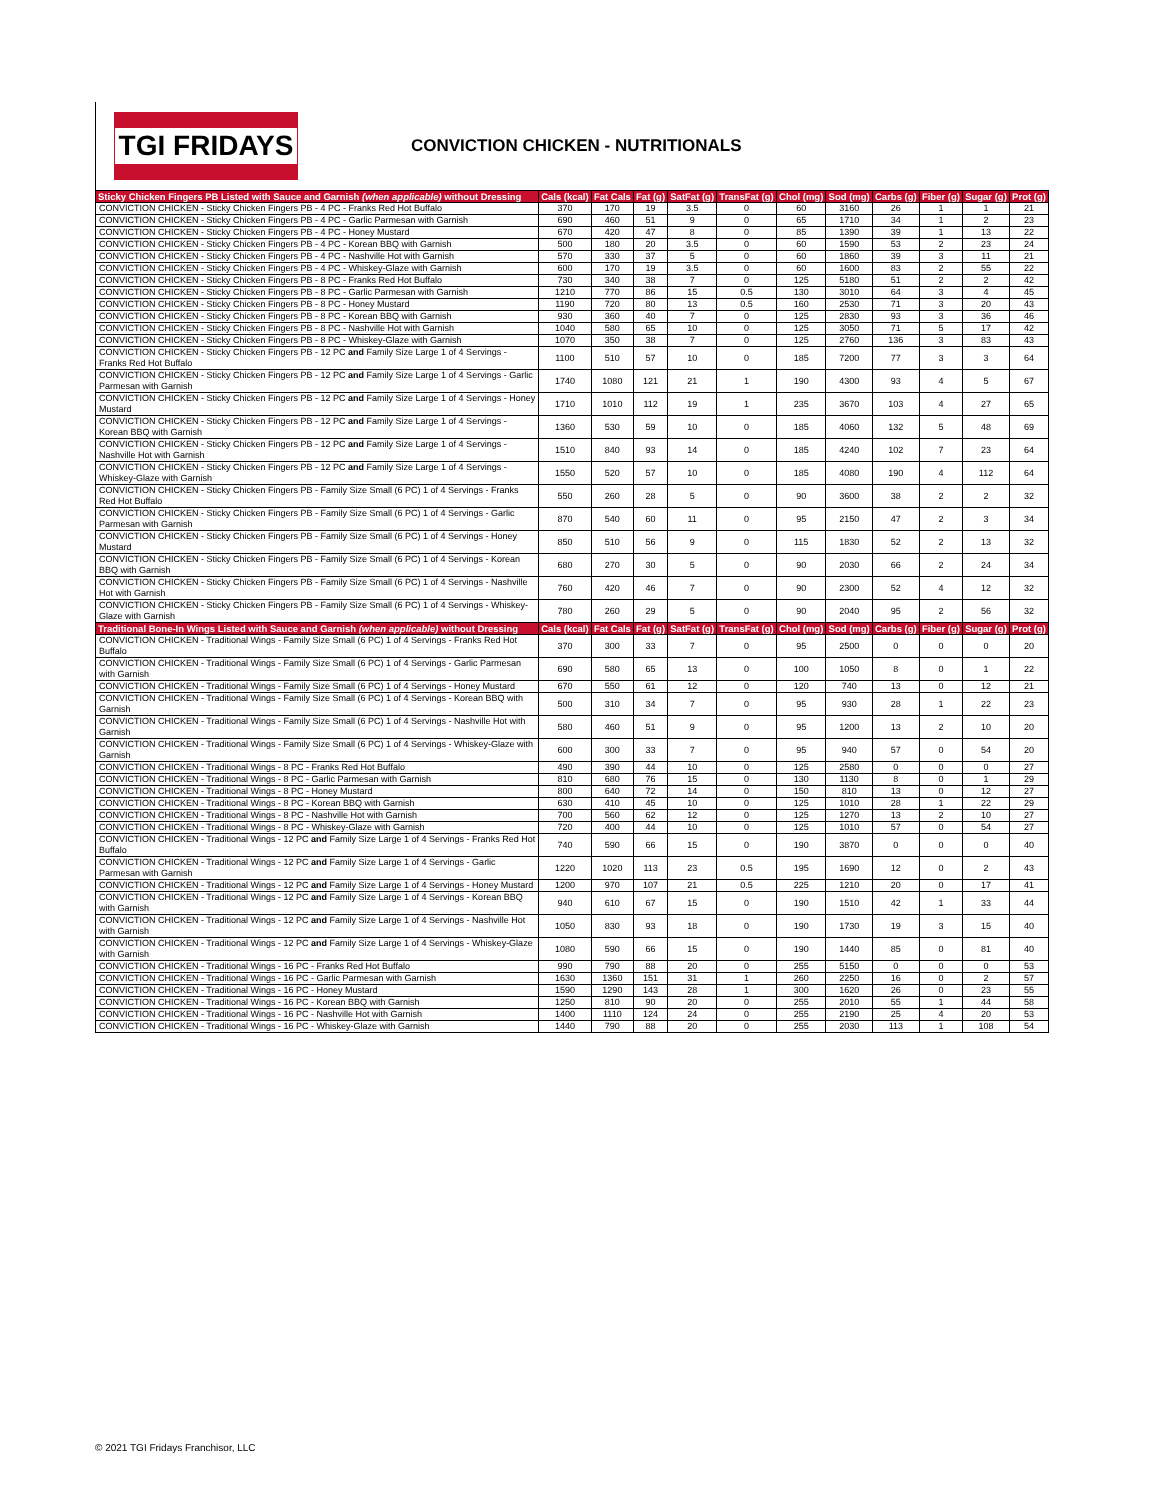TGI FRIDAYS
CONVICTION CHICKEN - NUTRITIONALS
| Sticky Chicken Fingers PB Listed with Sauce and Garnish (when applicable) without Dressing | Cals (kcal) | Fat Cals | Fat (g) | SatFat (g) | TransFat (g) | Chol (mg) | Sod (mg) | Carbs (g) | Fiber (g) | Sugar (g) | Prot (g) |
| --- | --- | --- | --- | --- | --- | --- | --- | --- | --- | --- | --- |
| CONVICTION CHICKEN - Sticky Chicken Fingers PB - 4 PC - Franks Red Hot Buffalo | 370 | 170 | 19 | 3.5 | 0 | 60 | 3160 | 26 | 1 | 1 | 21 |
| CONVICTION CHICKEN - Sticky Chicken Fingers PB - 4 PC - Garlic Parmesan with Garnish | 690 | 460 | 51 | 9 | 0 | 65 | 1710 | 34 | 1 | 2 | 23 |
| CONVICTION CHICKEN - Sticky Chicken Fingers PB - 4 PC - Honey Mustard | 670 | 420 | 47 | 8 | 0 | 85 | 1390 | 39 | 1 | 13 | 22 |
| CONVICTION CHICKEN - Sticky Chicken Fingers PB - 4 PC - Korean BBQ with Garnish | 500 | 180 | 20 | 3.5 | 0 | 60 | 1590 | 53 | 2 | 23 | 24 |
| CONVICTION CHICKEN - Sticky Chicken Fingers PB - 4 PC - Nashville Hot with Garnish | 570 | 330 | 37 | 5 | 0 | 60 | 1860 | 39 | 3 | 11 | 21 |
| CONVICTION CHICKEN - Sticky Chicken Fingers PB - 4 PC - Whiskey-Glaze with Garnish | 600 | 170 | 19 | 3.5 | 0 | 60 | 1600 | 83 | 2 | 55 | 22 |
| CONVICTION CHICKEN - Sticky Chicken Fingers PB - 8 PC - Franks Red Hot Buffalo | 730 | 340 | 38 | 7 | 0 | 125 | 5180 | 51 | 2 | 2 | 42 |
| CONVICTION CHICKEN - Sticky Chicken Fingers PB - 8 PC - Garlic Parmesan with Garnish | 1210 | 770 | 86 | 15 | 0.5 | 130 | 3010 | 64 | 3 | 4 | 45 |
| CONVICTION CHICKEN - Sticky Chicken Fingers PB - 8 PC - Honey Mustard | 1190 | 720 | 80 | 13 | 0.5 | 160 | 2530 | 71 | 3 | 20 | 43 |
| CONVICTION CHICKEN - Sticky Chicken Fingers PB - 8 PC - Korean BBQ with Garnish | 930 | 360 | 40 | 7 | 0 | 125 | 2830 | 93 | 3 | 36 | 46 |
| CONVICTION CHICKEN - Sticky Chicken Fingers PB - 8 PC - Nashville Hot with Garnish | 1040 | 580 | 65 | 10 | 0 | 125 | 3050 | 71 | 5 | 17 | 42 |
| CONVICTION CHICKEN - Sticky Chicken Fingers PB - 8 PC - Whiskey-Glaze with Garnish | 1070 | 350 | 38 | 7 | 0 | 125 | 2760 | 136 | 3 | 83 | 43 |
| CONVICTION CHICKEN - Sticky Chicken Fingers PB - 12 PC and Family Size Large 1 of 4 Servings - Franks Red Hot Buffalo | 1100 | 510 | 57 | 10 | 0 | 185 | 7200 | 77 | 3 | 3 | 64 |
| CONVICTION CHICKEN - Sticky Chicken Fingers PB - 12 PC and Family Size Large 1 of 4 Servings - Garlic Parmesan with Garnish | 1740 | 1080 | 121 | 21 | 1 | 190 | 4300 | 93 | 4 | 5 | 67 |
| CONVICTION CHICKEN - Sticky Chicken Fingers PB - 12 PC and Family Size Large 1 of 4 Servings - Honey Mustard | 1710 | 1010 | 112 | 19 | 1 | 235 | 3670 | 103 | 4 | 27 | 65 |
| CONVICTION CHICKEN - Sticky Chicken Fingers PB - 12 PC and Family Size Large 1 of 4 Servings - Korean BBQ with Garnish | 1360 | 530 | 59 | 10 | 0 | 185 | 4060 | 132 | 5 | 48 | 69 |
| CONVICTION CHICKEN - Sticky Chicken Fingers PB - 12 PC and Family Size Large 1 of 4 Servings - Nashville Hot with Garnish | 1510 | 840 | 93 | 14 | 0 | 185 | 4240 | 102 | 7 | 23 | 64 |
| CONVICTION CHICKEN - Sticky Chicken Fingers PB - 12 PC and Family Size Large 1 of 4 Servings - Whiskey-Glaze with Garnish | 1550 | 520 | 57 | 10 | 0 | 185 | 4080 | 190 | 4 | 112 | 64 |
| CONVICTION CHICKEN - Sticky Chicken Fingers PB - Family Size Small (6 PC) 1 of 4 Servings - Franks Red Hot Buffalo | 550 | 260 | 28 | 5 | 0 | 90 | 3600 | 38 | 2 | 2 | 32 |
| CONVICTION CHICKEN - Sticky Chicken Fingers PB - Family Size Small (6 PC) 1 of 4 Servings - Garlic Parmesan with Garnish | 870 | 540 | 60 | 11 | 0 | 95 | 2150 | 47 | 2 | 3 | 34 |
| CONVICTION CHICKEN - Sticky Chicken Fingers PB - Family Size Small (6 PC) 1 of 4 Servings - Honey Mustard | 850 | 510 | 56 | 9 | 0 | 115 | 1830 | 52 | 2 | 13 | 32 |
| CONVICTION CHICKEN - Sticky Chicken Fingers PB - Family Size Small (6 PC) 1 of 4 Servings - Korean BBQ with Garnish | 680 | 270 | 30 | 5 | 0 | 90 | 2030 | 66 | 2 | 24 | 34 |
| CONVICTION CHICKEN - Sticky Chicken Fingers PB - Family Size Small (6 PC) 1 of 4 Servings - Nashville Hot with Garnish | 760 | 420 | 46 | 7 | 0 | 90 | 2300 | 52 | 4 | 12 | 32 |
| CONVICTION CHICKEN - Sticky Chicken Fingers PB - Family Size Small (6 PC) 1 of 4 Servings - Whiskey-Glaze with Garnish | 780 | 260 | 29 | 5 | 0 | 90 | 2040 | 95 | 2 | 56 | 32 |
| Traditional Bone-In Wings Listed with Sauce and Garnish (when applicable) without Dressing | Cals (kcal) | Fat Cals | Fat (g) | SatFat (g) | TransFat (g) | Chol (mg) | Sod (mg) | Carbs (g) | Fiber (g) | Sugar (g) | Prot (g) |
| CONVICTION CHICKEN - Traditional Wings - Family Size Small (6 PC) 1 of 4 Servings - Franks Red Hot Buffalo | 370 | 300 | 33 | 7 | 0 | 95 | 2500 | 0 | 0 | 0 | 20 |
| CONVICTION CHICKEN - Traditional Wings - Family Size Small (6 PC) 1 of 4 Servings - Garlic Parmesan with Garnish | 690 | 580 | 65 | 13 | 0 | 100 | 1050 | 8 | 0 | 1 | 22 |
| CONVICTION CHICKEN - Traditional Wings - Family Size Small (6 PC) 1 of 4 Servings - Honey Mustard | 670 | 550 | 61 | 12 | 0 | 120 | 740 | 13 | 0 | 12 | 21 |
| CONVICTION CHICKEN - Traditional Wings - Family Size Small (6 PC) 1 of 4 Servings - Korean BBQ with Garnish | 500 | 310 | 34 | 7 | 0 | 95 | 930 | 28 | 1 | 22 | 23 |
| CONVICTION CHICKEN - Traditional Wings - Family Size Small (6 PC) 1 of 4 Servings - Nashville Hot with Garnish | 580 | 460 | 51 | 9 | 0 | 95 | 1200 | 13 | 2 | 10 | 20 |
| CONVICTION CHICKEN - Traditional Wings - Family Size Small (6 PC) 1 of 4 Servings - Whiskey-Glaze with Garnish | 600 | 300 | 33 | 7 | 0 | 95 | 940 | 57 | 0 | 54 | 20 |
| CONVICTION CHICKEN - Traditional Wings - 8 PC - Franks Red Hot Buffalo | 490 | 390 | 44 | 10 | 0 | 125 | 2580 | 0 | 0 | 0 | 27 |
| CONVICTION CHICKEN - Traditional Wings - 8 PC - Garlic Parmesan with Garnish | 810 | 680 | 76 | 15 | 0 | 130 | 1130 | 8 | 0 | 1 | 29 |
| CONVICTION CHICKEN - Traditional Wings - 8 PC - Honey Mustard | 800 | 640 | 72 | 14 | 0 | 150 | 810 | 13 | 0 | 12 | 27 |
| CONVICTION CHICKEN - Traditional Wings - 8 PC - Korean BBQ with Garnish | 630 | 410 | 45 | 10 | 0 | 125 | 1010 | 28 | 1 | 22 | 29 |
| CONVICTION CHICKEN - Traditional Wings - 8 PC - Nashville Hot with Garnish | 700 | 560 | 62 | 12 | 0 | 125 | 1270 | 13 | 2 | 10 | 27 |
| CONVICTION CHICKEN - Traditional Wings - 8 PC - Whiskey-Glaze with Garnish | 720 | 400 | 44 | 10 | 0 | 125 | 1010 | 57 | 0 | 54 | 27 |
| CONVICTION CHICKEN - Traditional Wings - 12 PC and Family Size Large 1 of 4 Servings - Franks Red Hot Buffalo | 740 | 590 | 66 | 15 | 0 | 190 | 3870 | 0 | 0 | 0 | 40 |
| CONVICTION CHICKEN - Traditional Wings - 12 PC and Family Size Large 1 of 4 Servings - Garlic Parmesan with Garnish | 1220 | 1020 | 113 | 23 | 0.5 | 195 | 1690 | 12 | 0 | 2 | 43 |
| CONVICTION CHICKEN - Traditional Wings - 12 PC and Family Size Large 1 of 4 Servings - Honey Mustard | 1200 | 970 | 107 | 21 | 0.5 | 225 | 1210 | 20 | 0 | 17 | 41 |
| CONVICTION CHICKEN - Traditional Wings - 12 PC and Family Size Large 1 of 4 Servings - Korean BBQ with Garnish | 940 | 610 | 67 | 15 | 0 | 190 | 1510 | 42 | 1 | 33 | 44 |
| CONVICTION CHICKEN - Traditional Wings - 12 PC and Family Size Large 1 of 4 Servings - Nashville Hot with Garnish | 1050 | 830 | 93 | 18 | 0 | 190 | 1730 | 19 | 3 | 15 | 40 |
| CONVICTION CHICKEN - Traditional Wings - 12 PC and Family Size Large 1 of 4 Servings - Whiskey-Glaze with Garnish | 1080 | 590 | 66 | 15 | 0 | 190 | 1440 | 85 | 0 | 81 | 40 |
| CONVICTION CHICKEN - Traditional Wings - 16 PC - Franks Red Hot Buffalo | 990 | 790 | 88 | 20 | 0 | 255 | 5150 | 0 | 0 | 0 | 53 |
| CONVICTION CHICKEN - Traditional Wings - 16 PC - Garlic Parmesan with Garnish | 1630 | 1360 | 151 | 31 | 1 | 260 | 2250 | 16 | 0 | 2 | 57 |
| CONVICTION CHICKEN - Traditional Wings - 16 PC - Honey Mustard | 1590 | 1290 | 143 | 28 | 1 | 300 | 1620 | 26 | 0 | 23 | 55 |
| CONVICTION CHICKEN - Traditional Wings - 16 PC - Korean BBQ with Garnish | 1250 | 810 | 90 | 20 | 0 | 255 | 2010 | 55 | 1 | 44 | 58 |
| CONVICTION CHICKEN - Traditional Wings - 16 PC - Nashville Hot with Garnish | 1400 | 1110 | 124 | 24 | 0 | 255 | 2190 | 25 | 4 | 20 | 53 |
| CONVICTION CHICKEN - Traditional Wings - 16 PC - Whiskey-Glaze with Garnish | 1440 | 790 | 88 | 20 | 0 | 255 | 2030 | 113 | 1 | 108 | 54 |
© 2021 TGI Fridays Franchisor, LLC